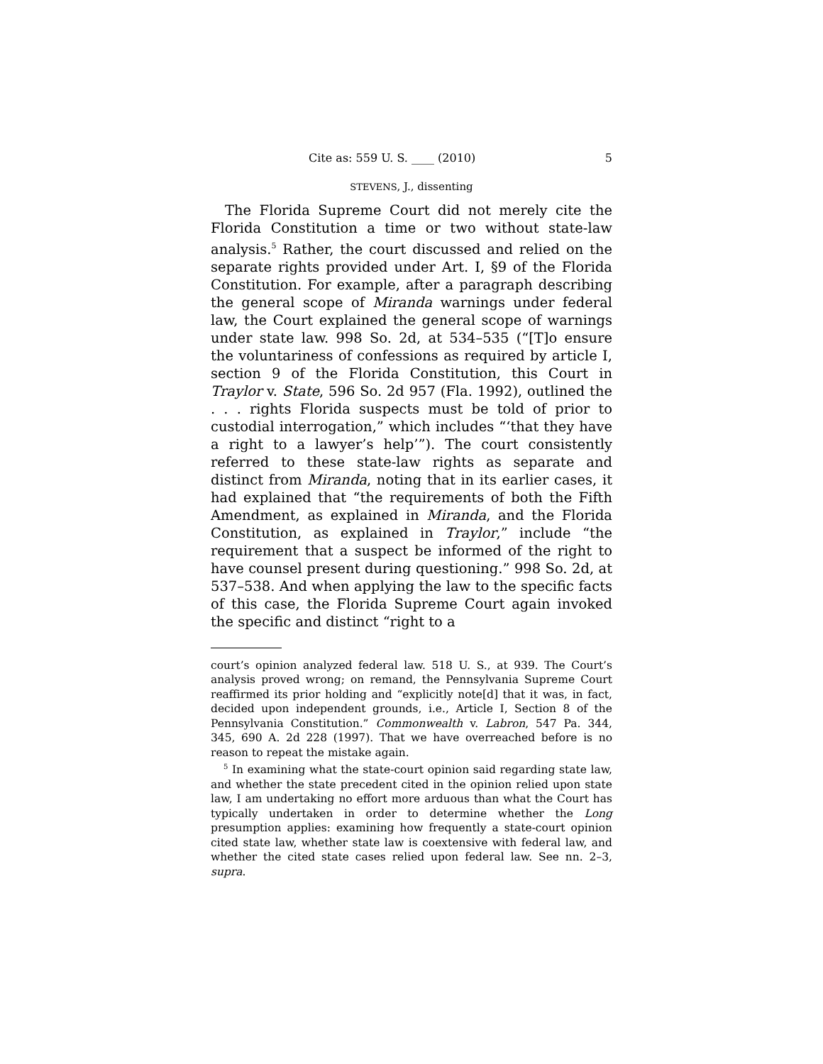Cite as: 559 U. S. ____ (2010) 5
STEVENS, J., dissenting
The Florida Supreme Court did not merely cite the Florida Constitution a time or two without state-law analysis.<sup>5</sup> Rather, the court discussed and relied on the separate rights provided under Art. I, §9 of the Florida Constitution. For example, after a paragraph describing the general scope of Miranda warnings under federal law, the Court explained the general scope of warnings under state law. 998 So. 2d, at 534–535 (“[T]o ensure the voluntariness of confessions as required by article I, section 9 of the Florida Constitution, this Court in Traylor v. State, 596 So. 2d 957 (Fla. 1992), outlined the . . . rights Florida suspects must be told of prior to custodial interrogation,” which includes “‘that they have a right to a lawyer’s help’”). The court consistently referred to these state-law rights as separate and distinct from Miranda, noting that in its earlier cases, it had explained that “the requirements of both the Fifth Amendment, as explained in Miranda, and the Florida Constitution, as explained in Traylor,” include “the requirement that a suspect be informed of the right to have counsel present during questioning.” 998 So. 2d, at 537–538. And when applying the law to the specific facts of this case, the Florida Supreme Court again invoked the specific and distinct “right to a
court’s opinion analyzed federal law. 518 U. S., at 939. The Court’s analysis proved wrong; on remand, the Pennsylvania Supreme Court reaffirmed its prior holding and “explicitly note[d] that it was, in fact, decided upon independent grounds, i.e., Article I, Section 8 of the Pennsylvania Constitution.” Commonwealth v. Labron, 547 Pa. 344, 345, 690 A. 2d 228 (1997). That we have overreached before is no reason to repeat the mistake again.
<sup>5</sup> In examining what the state-court opinion said regarding state law, and whether the state precedent cited in the opinion relied upon state law, I am undertaking no effort more arduous than what the Court has typically undertaken in order to determine whether the Long presumption applies: examining how frequently a state-court opinion cited state law, whether state law is coextensive with federal law, and whether the cited state cases relied upon federal law. See nn. 2–3, supra.